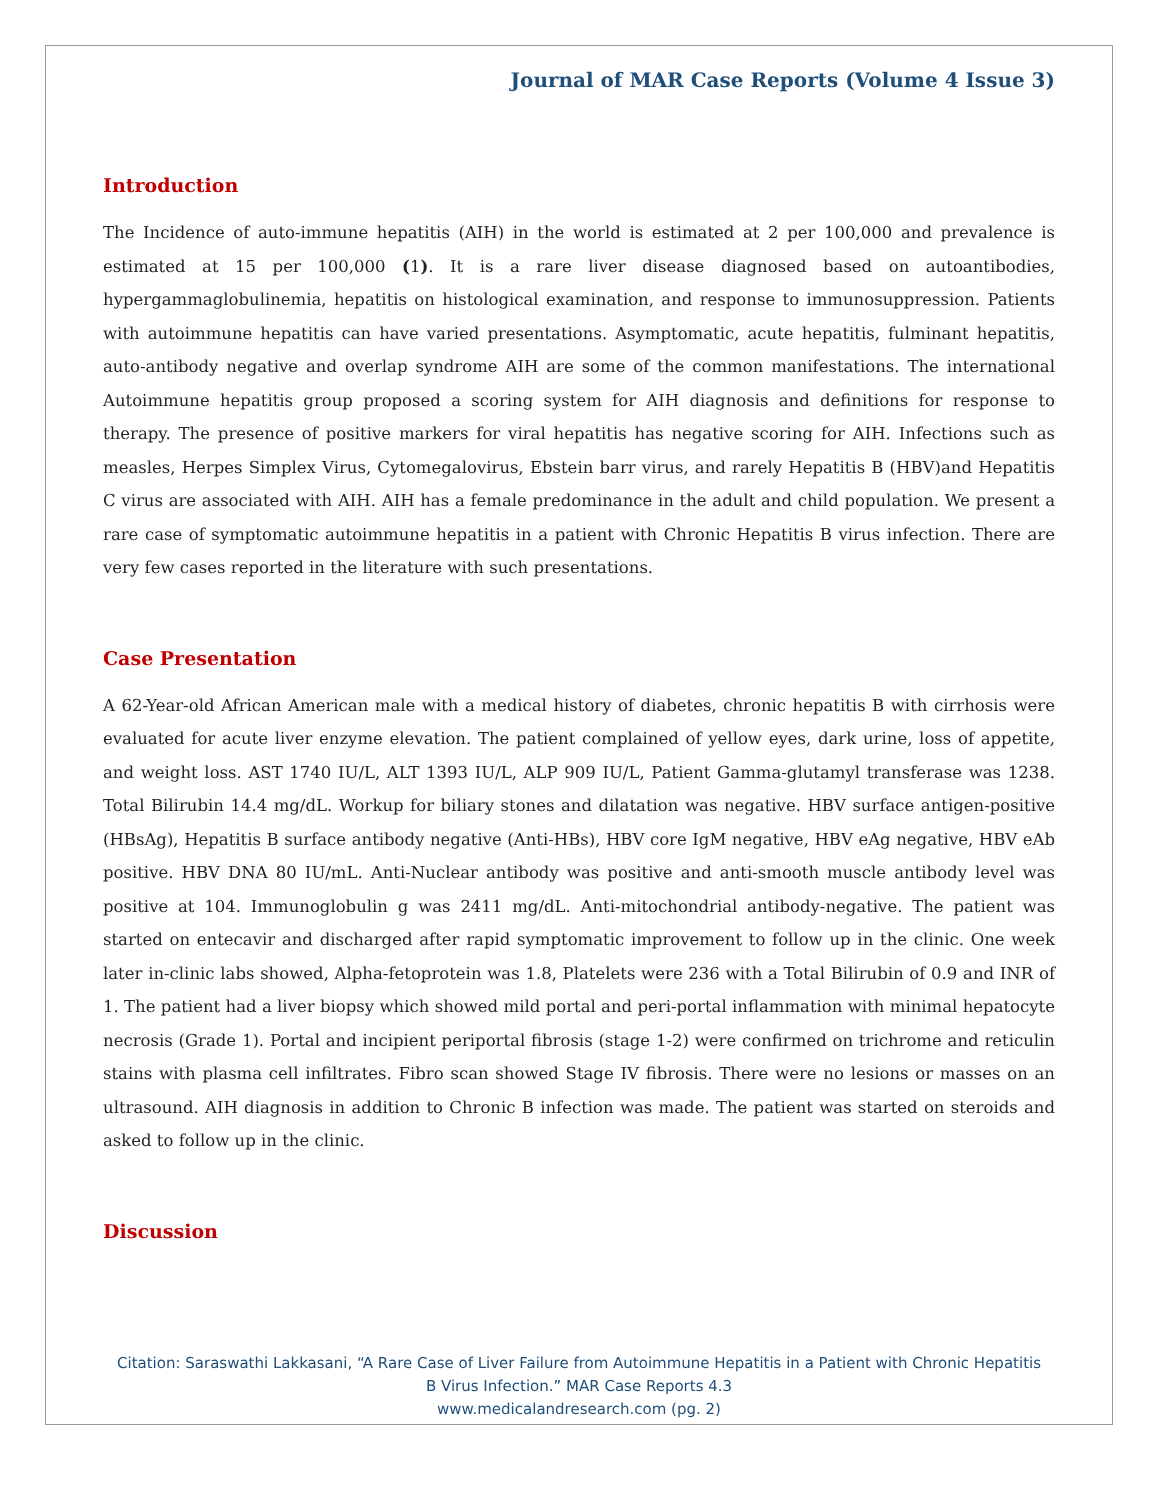Journal of MAR Case Reports (Volume 4 Issue 3)
Introduction
The Incidence of auto-immune hepatitis (AIH) in the world is estimated at 2 per 100,000 and prevalence is estimated at 15 per 100,000 (1). It is a rare liver disease diagnosed based on autoantibodies, hypergammaglobulinemia, hepatitis on histological examination, and response to immunosuppression. Patients with autoimmune hepatitis can have varied presentations. Asymptomatic, acute hepatitis, fulminant hepatitis, auto-antibody negative and overlap syndrome AIH are some of the common manifestations. The international Autoimmune hepatitis group proposed a scoring system for AIH diagnosis and definitions for response to therapy. The presence of positive markers for viral hepatitis has negative scoring for AIH. Infections such as measles, Herpes Simplex Virus, Cytomegalovirus, Ebstein barr virus, and rarely Hepatitis B (HBV)and Hepatitis C virus are associated with AIH. AIH has a female predominance in the adult and child population. We present a rare case of symptomatic autoimmune hepatitis in a patient with Chronic Hepatitis B virus infection. There are very few cases reported in the literature with such presentations.
Case Presentation
A 62-Year-old African American male with a medical history of diabetes, chronic hepatitis B with cirrhosis were evaluated for acute liver enzyme elevation. The patient complained of yellow eyes, dark urine, loss of appetite, and weight loss. AST 1740 IU/L, ALT 1393 IU/L, ALP 909 IU/L, Patient Gamma-glutamyl transferase was 1238. Total Bilirubin 14.4 mg/dL. Workup for biliary stones and dilatation was negative. HBV surface antigen-positive (HBsAg), Hepatitis B surface antibody negative (Anti-HBs), HBV core IgM negative, HBV eAg negative, HBV eAb positive. HBV DNA 80 IU/mL. Anti-Nuclear antibody was positive and anti-smooth muscle antibody level was positive at 104. Immunoglobulin g was 2411 mg/dL. Anti-mitochondrial antibody-negative. The patient was started on entecavir and discharged after rapid symptomatic improvement to follow up in the clinic. One week later in-clinic labs showed, Alpha-fetoprotein was 1.8, Platelets were 236 with a Total Bilirubin of 0.9 and INR of 1. The patient had a liver biopsy which showed mild portal and peri-portal inflammation with minimal hepatocyte necrosis (Grade 1). Portal and incipient periportal fibrosis (stage 1-2) were confirmed on trichrome and reticulin stains with plasma cell infiltrates. Fibro scan showed Stage IV fibrosis. There were no lesions or masses on an ultrasound. AIH diagnosis in addition to Chronic B infection was made. The patient was started on steroids and asked to follow up in the clinic.
Discussion
Citation: Saraswathi Lakkasani, “A Rare Case of Liver Failure from Autoimmune Hepatitis in a Patient with Chronic Hepatitis
B Virus Infection.” MAR Case Reports 4.3
www.medicalandresearch.com (pg. 2)